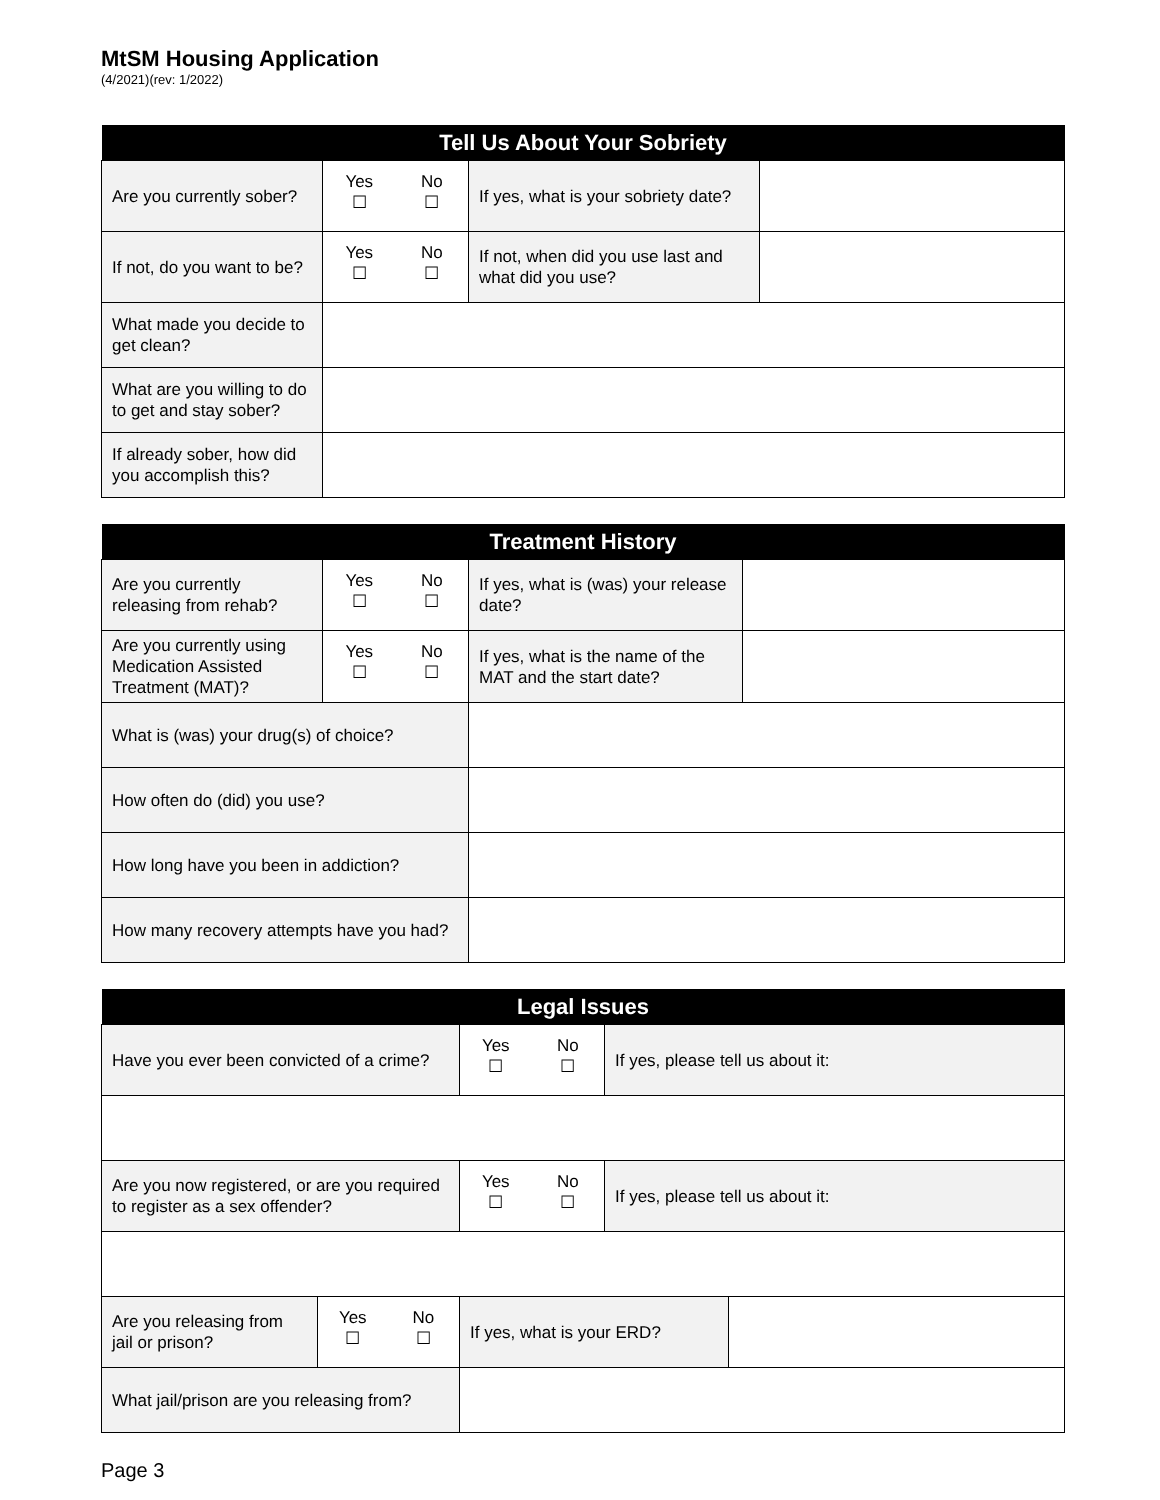MtSM Housing Application
(4/2021)(rev: 1/2022)
| Tell Us About Your Sobriety | | | | |
| --- | --- | --- | --- | --- |
| Are you currently sober? | Yes ☐ | No ☐ | If yes, what is your sobriety date? | |
| If not, do you want to be? | Yes ☐ | No ☐ | If not, when did you use last and what did you use? | |
| What made you decide to get clean? | | | | |
| What are you willing to do to get and stay sober? | | | | |
| If already sober, how did you accomplish this? | | | | |
| Treatment History | | | | |
| --- | --- | --- | --- | --- |
| Are you currently releasing from rehab? | Yes ☐ | No ☐ | If yes, what is (was) your release date? | |
| Are you currently using Medication Assisted Treatment (MAT)? | Yes ☐ | No ☐ | If yes, what is the name of the MAT and the start date? | |
| What is (was) your drug(s) of choice? | | | | |
| How often do (did) you use? | | | | |
| How long have you been in addiction? | | | | |
| How many recovery attempts have you had? | | | | |
| Legal Issues | | | | | | |
| --- | --- | --- | --- | --- | --- | --- |
| Have you ever been convicted of a crime? | | | Yes ☐ | No ☐ | If yes, please tell us about it: | |
| Are you now registered, or are you required to register as a sex offender? | | | Yes ☐ | No ☐ | If yes, please tell us about it: | |
| Are you releasing from jail or prison? | Yes ☐ | No ☐ | If yes, what is your ERD? | | | |
| What jail/prison are you releasing from? | | | | | | |
Page 3